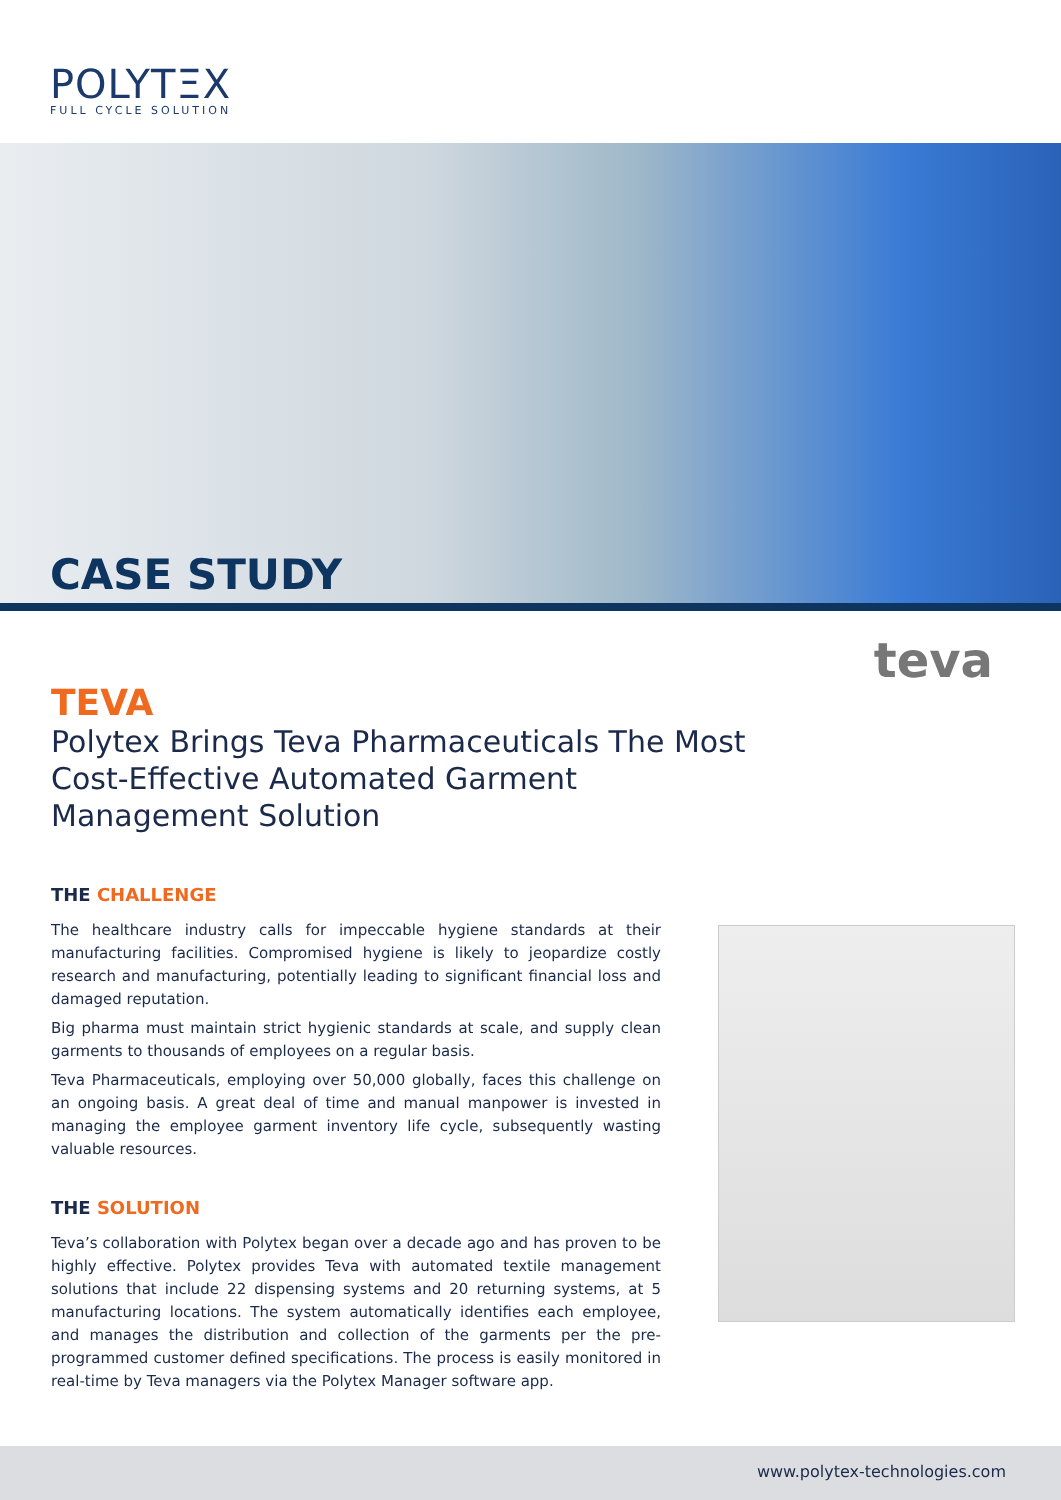POLYTΞX
FULL CYCLE SOLUTION
CASE STUDY
teva
TEVA
Polytex Brings Teva Pharmaceuticals The Most Cost-Effective Automated Garment Management Solution
THE CHALLENGE
The healthcare industry calls for impeccable hygiene standards at their manufacturing facilities. Compromised hygiene is likely to jeopardize costly research and manufacturing, potentially leading to significant financial loss and damaged reputation.
Big pharma must maintain strict hygienic standards at scale, and supply clean garments to thousands of employees on a regular basis.
Teva Pharmaceuticals, employing over 50,000 globally, faces this challenge on an ongoing basis. A great deal of time and manual manpower is invested in managing the employee garment inventory life cycle, subsequently wasting valuable resources.
THE SOLUTION
Teva’s collaboration with Polytex began over a decade ago and has proven to be highly effective. Polytex provides Teva with automated textile management solutions that include 22 dispensing systems and 20 returning systems, at 5 manufacturing locations. The system automatically identifies each employee, and manages the distribution and collection of the garments per the pre-programmed customer defined specifications. The process is easily monitored in real-time by Teva managers via the Polytex Manager software app.
www.polytex-technologies.com